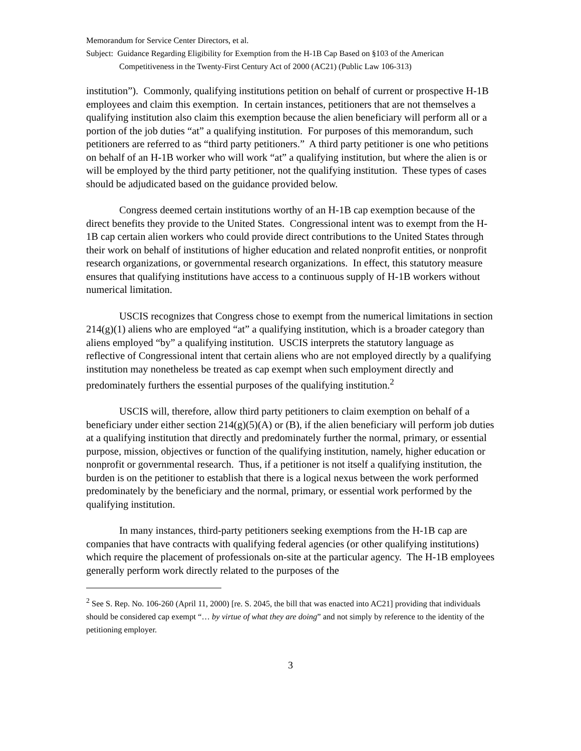Memorandum for Service Center Directors, et al.
Subject: Guidance Regarding Eligibility for Exemption from the H-1B Cap Based on §103 of the American Competitiveness in the Twenty-First Century Act of 2000 (AC21) (Public Law 106-313)
institution”). Commonly, qualifying institutions petition on behalf of current or prospective H-1B employees and claim this exemption. In certain instances, petitioners that are not themselves a qualifying institution also claim this exemption because the alien beneficiary will perform all or a portion of the job duties “at” a qualifying institution. For purposes of this memorandum, such petitioners are referred to as “third party petitioners.” A third party petitioner is one who petitions on behalf of an H-1B worker who will work “at” a qualifying institution, but where the alien is or will be employed by the third party petitioner, not the qualifying institution. These types of cases should be adjudicated based on the guidance provided below.
Congress deemed certain institutions worthy of an H-1B cap exemption because of the direct benefits they provide to the United States. Congressional intent was to exempt from the H-1B cap certain alien workers who could provide direct contributions to the United States through their work on behalf of institutions of higher education and related nonprofit entities, or nonprofit research organizations, or governmental research organizations. In effect, this statutory measure ensures that qualifying institutions have access to a continuous supply of H-1B workers without numerical limitation.
USCIS recognizes that Congress chose to exempt from the numerical limitations in section 214(g)(1) aliens who are employed “at” a qualifying institution, which is a broader category than aliens employed “by” a qualifying institution. USCIS interprets the statutory language as reflective of Congressional intent that certain aliens who are not employed directly by a qualifying institution may nonetheless be treated as cap exempt when such employment directly and predominately furthers the essential purposes of the qualifying institution.<sup>2</sup>
USCIS will, therefore, allow third party petitioners to claim exemption on behalf of a beneficiary under either section 214(g)(5)(A) or (B), if the alien beneficiary will perform job duties at a qualifying institution that directly and predominately further the normal, primary, or essential purpose, mission, objectives or function of the qualifying institution, namely, higher education or nonprofit or governmental research. Thus, if a petitioner is not itself a qualifying institution, the burden is on the petitioner to establish that there is a logical nexus between the work performed predominately by the beneficiary and the normal, primary, or essential work performed by the qualifying institution.
In many instances, third-party petitioners seeking exemptions from the H-1B cap are companies that have contracts with qualifying federal agencies (or other qualifying institutions) which require the placement of professionals on-site at the particular agency. The H-1B employees generally perform work directly related to the purposes of the
<sup>2</sup> See S. Rep. No. 106-260 (April 11, 2000) [re. S. 2045, the bill that was enacted into AC21] providing that individuals should be considered cap exempt “… by virtue of what they are doing” and not simply by reference to the identity of the petitioning employer.
3